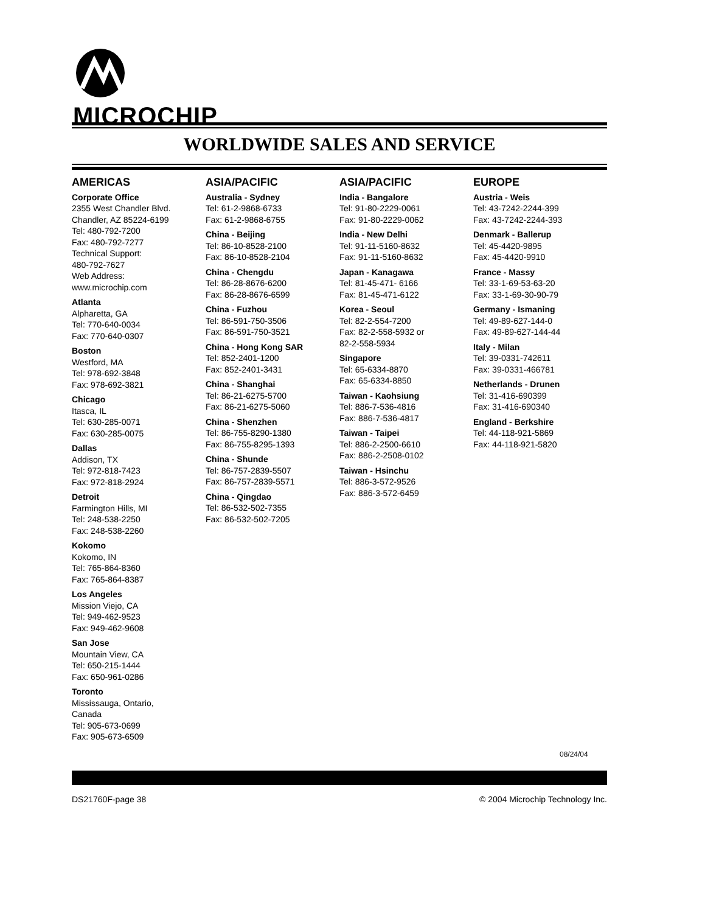MICROCHIP
WORLDWIDE SALES AND SERVICE
AMERICAS
Corporate Office
2355 West Chandler Blvd.
Chandler, AZ 85224-6199
Tel: 480-792-7200
Fax: 480-792-7277
Technical Support:
480-792-7627
Web Address:
www.microchip.com
Atlanta
Alpharetta, GA
Tel: 770-640-0034
Fax: 770-640-0307
Boston
Westford, MA
Tel: 978-692-3848
Fax: 978-692-3821
Chicago
Itasca, IL
Tel: 630-285-0071
Fax: 630-285-0075
Dallas
Addison, TX
Tel: 972-818-7423
Fax: 972-818-2924
Detroit
Farmington Hills, MI
Tel: 248-538-2250
Fax: 248-538-2260
Kokomo
Kokomo, IN
Tel: 765-864-8360
Fax: 765-864-8387
Los Angeles
Mission Viejo, CA
Tel: 949-462-9523
Fax: 949-462-9608
San Jose
Mountain View, CA
Tel: 650-215-1444
Fax: 650-961-0286
Toronto
Mississauga, Ontario,
Canada
Tel: 905-673-0699
Fax: 905-673-6509
ASIA/PACIFIC
Australia - Sydney
Tel: 61-2-9868-6733
Fax: 61-2-9868-6755
China - Beijing
Tel: 86-10-8528-2100
Fax: 86-10-8528-2104
China - Chengdu
Tel: 86-28-8676-6200
Fax: 86-28-8676-6599
China - Fuzhou
Tel: 86-591-750-3506
Fax: 86-591-750-3521
China - Hong Kong SAR
Tel: 852-2401-1200
Fax: 852-2401-3431
China - Shanghai
Tel: 86-21-6275-5700
Fax: 86-21-6275-5060
China - Shenzhen
Tel: 86-755-8290-1380
Fax: 86-755-8295-1393
China - Shunde
Tel: 86-757-2839-5507
Fax: 86-757-2839-5571
China - Qingdao
Tel: 86-532-502-7355
Fax: 86-532-502-7205
ASIA/PACIFIC
India - Bangalore
Tel: 91-80-2229-0061
Fax: 91-80-2229-0062
India - New Delhi
Tel: 91-11-5160-8632
Fax: 91-11-5160-8632
Japan - Kanagawa
Tel: 81-45-471- 6166
Fax: 81-45-471-6122
Korea - Seoul
Tel: 82-2-554-7200
Fax: 82-2-558-5932 or
82-2-558-5934
Singapore
Tel: 65-6334-8870
Fax: 65-6334-8850
Taiwan - Kaohsiung
Tel: 886-7-536-4816
Fax: 886-7-536-4817
Taiwan - Taipei
Tel: 886-2-2500-6610
Fax: 886-2-2508-0102
Taiwan - Hsinchu
Tel: 886-3-572-9526
Fax: 886-3-572-6459
EUROPE
Austria - Weis
Tel: 43-7242-2244-399
Fax: 43-7242-2244-393
Denmark - Ballerup
Tel: 45-4420-9895
Fax: 45-4420-9910
France - Massy
Tel: 33-1-69-53-63-20
Fax: 33-1-69-30-90-79
Germany - Ismaning
Tel: 49-89-627-144-0
Fax: 49-89-627-144-44
Italy - Milan
Tel: 39-0331-742611
Fax: 39-0331-466781
Netherlands - Drunen
Tel: 31-416-690399
Fax: 31-416-690340
England - Berkshire
Tel: 44-118-921-5869
Fax: 44-118-921-5820
08/24/04
DS21760F-page 38 © 2004 Microchip Technology Inc.